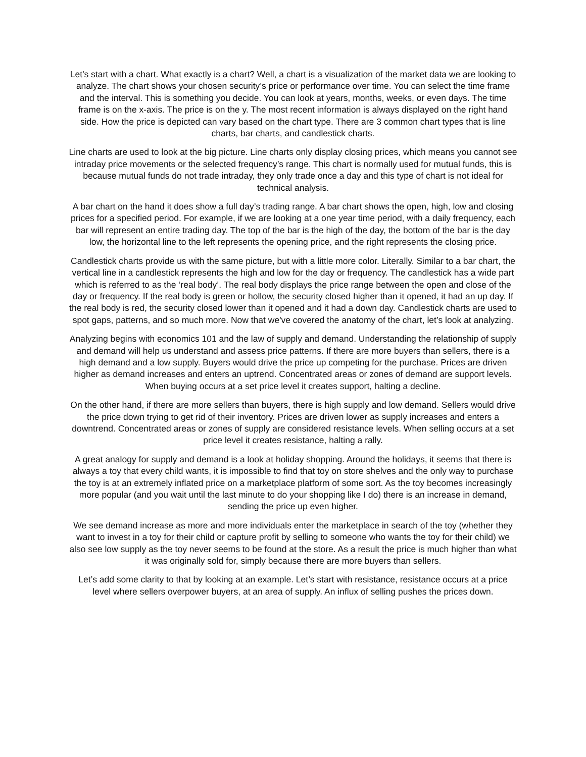Let's start with a chart. What exactly is a chart? Well, a chart is a visualization of the market data we are looking to analyze. The chart shows your chosen security’s price or performance over time. You can select the time frame and the interval. This is something you decide. You can look at years, months, weeks, or even days. The time frame is on the x-axis. The price is on the y. The most recent information is always displayed on the right hand side. How the price is depicted can vary based on the chart type. There are 3 common chart types that is line charts, bar charts, and candlestick charts.
Line charts are used to look at the big picture. Line charts only display closing prices, which means you cannot see intraday price movements or the selected frequency’s range. This chart is normally used for mutual funds, this is because mutual funds do not trade intraday, they only trade once a day and this type of chart is not ideal for technical analysis.
A bar chart on the hand it does show a full day’s trading range. A bar chart shows the open, high, low and closing prices for a specified period. For example, if we are looking at a one year time period, with a daily frequency, each bar will represent an entire trading day. The top of the bar is the high of the day, the bottom of the bar is the day low, the horizontal line to the left represents the opening price, and the right represents the closing price.
Candlestick charts provide us with the same picture, but with a little more color. Literally. Similar to a bar chart, the vertical line in a candlestick represents the high and low for the day or frequency. The candlestick has a wide part which is referred to as the ‘real body’. The real body displays the price range between the open and close of the day or frequency. If the real body is green or hollow, the security closed higher than it opened, it had an up day. If the real body is red, the security closed lower than it opened and it had a down day. Candlestick charts are used to spot gaps, patterns, and so much more. Now that we've covered the anatomy of the chart, let’s look at analyzing.
Analyzing begins with economics 101 and the law of supply and demand. Understanding the relationship of supply and demand will help us understand and assess price patterns. If there are more buyers than sellers, there is a high demand and a low supply. Buyers would drive the price up competing for the purchase. Prices are driven higher as demand increases and enters an uptrend. Concentrated areas or zones of demand are support levels. When buying occurs at a set price level it creates support, halting a decline.
On the other hand, if there are more sellers than buyers, there is high supply and low demand. Sellers would drive the price down trying to get rid of their inventory. Prices are driven lower as supply increases and enters a downtrend. Concentrated areas or zones of supply are considered resistance levels. When selling occurs at a set price level it creates resistance, halting a rally.
A great analogy for supply and demand is a look at holiday shopping. Around the holidays, it seems that there is always a toy that every child wants, it is impossible to find that toy on store shelves and the only way to purchase the toy is at an extremely inflated price on a marketplace platform of some sort. As the toy becomes increasingly more popular (and you wait until the last minute to do your shopping like I do) there is an increase in demand, sending the price up even higher.
We see demand increase as more and more individuals enter the marketplace in search of the toy (whether they want to invest in a toy for their child or capture profit by selling to someone who wants the toy for their child) we also see low supply as the toy never seems to be found at the store. As a result the price is much higher than what it was originally sold for, simply because there are more buyers than sellers.
Let’s add some clarity to that by looking at an example. Let’s start with resistance, resistance occurs at a price level where sellers overpower buyers, at an area of supply. An influx of selling pushes the prices down.